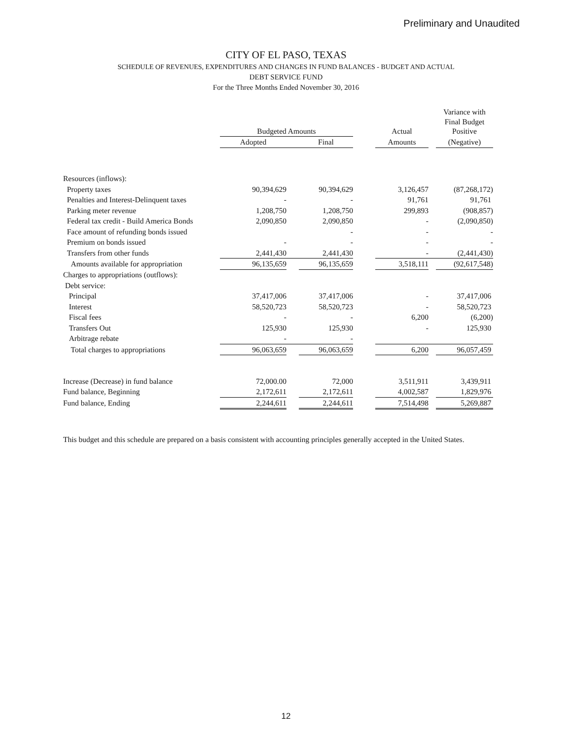Preliminary and Unaudited
CITY OF EL PASO, TEXAS
SCHEDULE OF REVENUES, EXPENDITURES AND CHANGES IN FUND BALANCES - BUDGET AND ACTUAL
DEBT SERVICE FUND
For the Three Months Ended November 30, 2016
| | Budgeted Amounts | | | | Actual | | Variance with Final Budget Positive |
| --- | --- | --- | --- | --- | --- | --- | --- |
| | Adopted | | Final | | Amounts | | (Negative) |
| Resources (inflows): | | | | | | | |
| Property taxes | 90,394,629 | | 90,394,629 | | 3,126,457 | | (87,268,172) |
| Penalties and Interest-Delinquent taxes | - | | - | | 91,761 | | 91,761 |
| Parking meter revenue | 1,208,750 | | 1,208,750 | | 299,893 | | (908,857) |
| Federal tax credit - Build America Bonds | 2,090,850 | | 2,090,850 | | - | | (2,090,850) |
| Face amount of refunding bonds issued | | | - | | - | | - |
| Premium on bonds issued | - | | - | | - | | - |
| Transfers from other funds | 2,441,430 | | 2,441,430 | | - | | (2,441,430) |
| Amounts available for appropriation | 96,135,659 | | 96,135,659 | | 3,518,111 | | (92,617,548) |
| Charges to appropriations (outflows): | | | | | | | |
| Debt service: | | | | | | | |
| Principal | 37,417,006 | | 37,417,006 | | - | | 37,417,006 |
| Interest | 58,520,723 | | 58,520,723 | | - | | 58,520,723 |
| Fiscal fees | - | | - | | 6,200 | | (6,200) |
| Transfers Out | 125,930 | | 125,930 | | - | | 125,930 |
| Arbitrage rebate | - | | - | | | | |
| Total charges to appropriations | 96,063,659 | | 96,063,659 | | 6,200 | | 96,057,459 |
| Increase (Decrease) in fund balance | 72,000.00 | | 72,000 | | 3,511,911 | | 3,439,911 |
| Fund balance, Beginning | 2,172,611 | | 2,172,611 | | 4,002,587 | | 1,829,976 |
| Fund balance, Ending | 2,244,611 | | 2,244,611 | | 7,514,498 | | 5,269,887 |
This budget and this schedule are prepared on a basis consistent with accounting principles generally accepted in the United States.
12